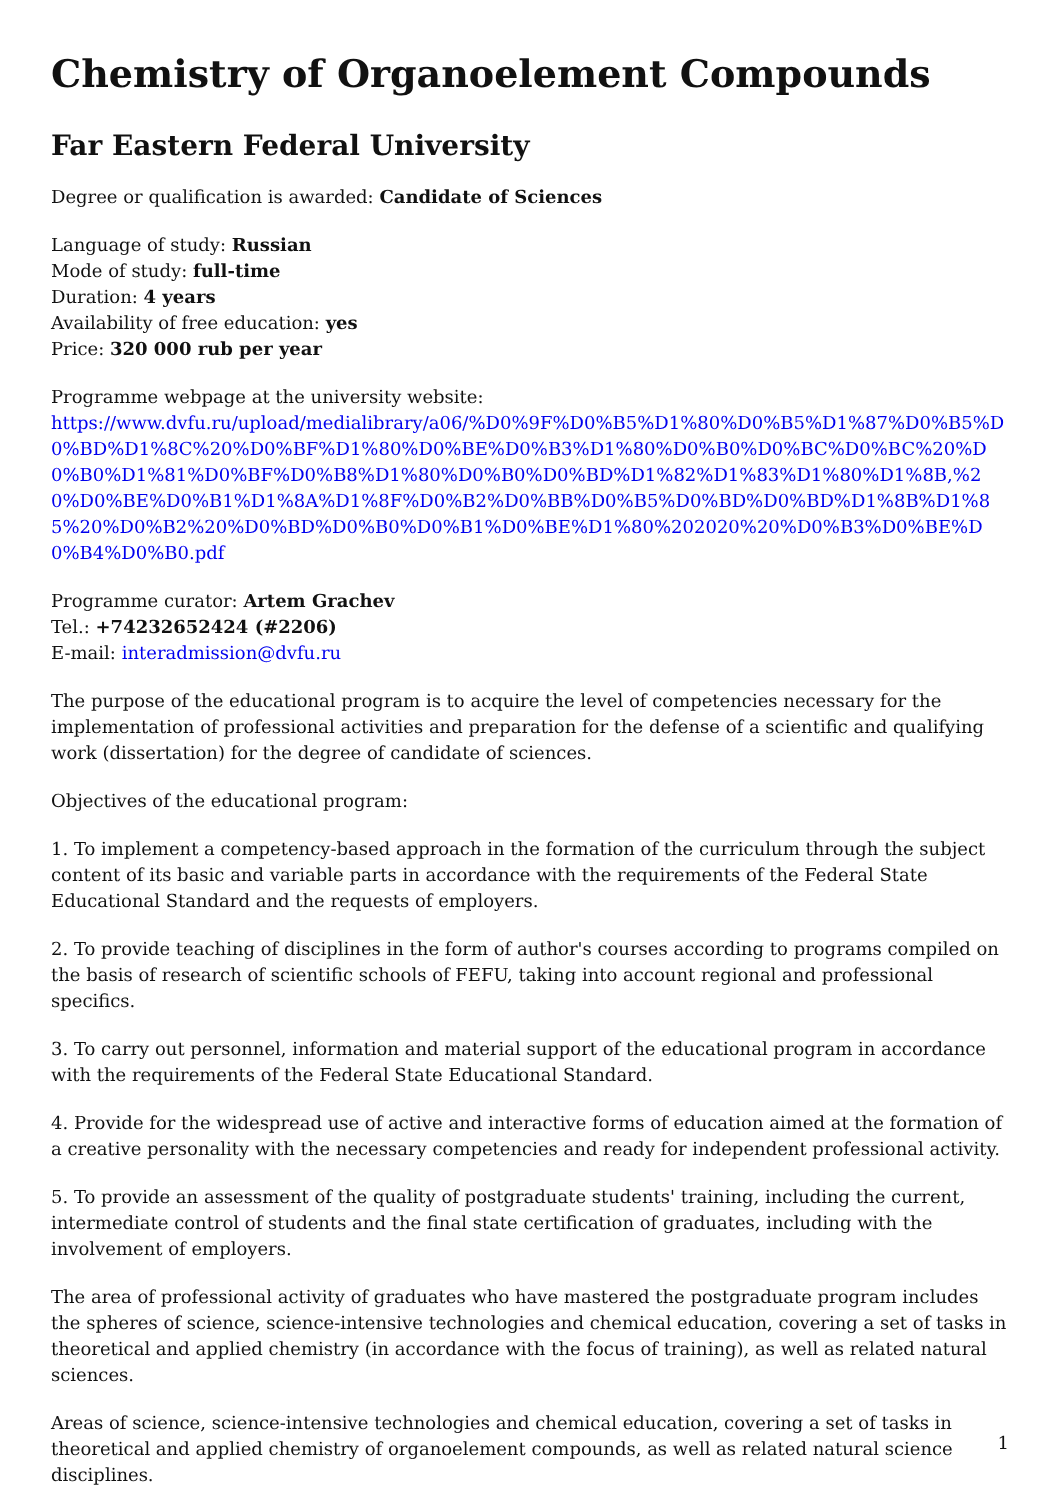Chemistry of Organoelement Compounds
Far Eastern Federal University
Degree or qualification is awarded: Candidate of Sciences
Language of study: Russian
Mode of study: full-time
Duration: 4 years
Availability of free education: yes
Price: 320 000 rub per year
Programme webpage at the university website:
https://www.dvfu.ru/upload/medialibrary/a06/%D0%9F%D0%B5%D1%80%D0%B5%D1%87%D0%B5%D0%BD%D1%8C%20%D0%BF%D1%80%D0%BE%D0%B3%D1%80%D0%B0%D0%BC%D0%BC%20%D0%B0%D1%81%D0%BF%D0%B8%D1%80%D0%B0%D0%BD%D1%82%D1%83%D1%80%D1%8B,%20%D0%BE%D0%B1%D1%8A%D1%8F%D0%B2%D0%BB%D0%B5%D0%BD%D0%BD%D1%8B%D1%85%20%D0%B2%20%D0%BD%D0%B0%D0%B1%D0%BE%D1%80%202020%20%D0%B3%D0%BE%D0%B4%D0%B0.pdf
Programme curator: Artem Grachev
Tel.: +74232652424 (#2206)
E-mail: interadmission@dvfu.ru
The purpose of the educational program is to acquire the level of competencies necessary for the implementation of professional activities and preparation for the defense of a scientific and qualifying work (dissertation) for the degree of candidate of sciences.
Objectives of the educational program:
1. To implement a competency-based approach in the formation of the curriculum through the subject content of its basic and variable parts in accordance with the requirements of the Federal State Educational Standard and the requests of employers.
2. To provide teaching of disciplines in the form of author's courses according to programs compiled on the basis of research of scientific schools of FEFU, taking into account regional and professional specifics.
3. To carry out personnel, information and material support of the educational program in accordance with the requirements of the Federal State Educational Standard.
4. Provide for the widespread use of active and interactive forms of education aimed at the formation of a creative personality with the necessary competencies and ready for independent professional activity.
5. To provide an assessment of the quality of postgraduate students' training, including the current, intermediate control of students and the final state certification of graduates, including with the involvement of employers.
The area of professional activity of graduates who have mastered the postgraduate program includes the spheres of science, science-intensive technologies and chemical education, covering a set of tasks in theoretical and applied chemistry (in accordance with the focus of training), as well as related natural sciences.
Areas of science, science-intensive technologies and chemical education, covering a set of tasks in theoretical and applied chemistry of organoelement compounds, as well as related natural science disciplines.
1